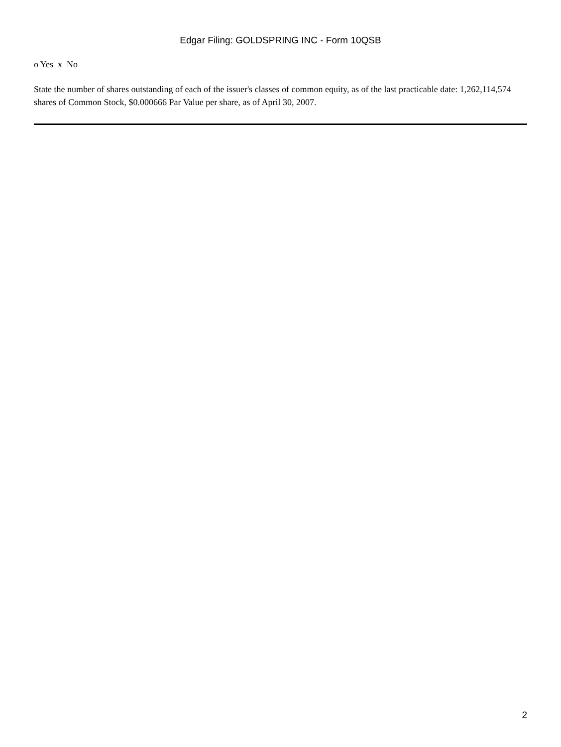Edgar Filing: GOLDSPRING INC - Form 10QSB
o Yes x No
State the number of shares outstanding of each of the issuer's classes of common equity, as of the last practicable date: 1,262,114,574 shares of Common Stock, $0.000666 Par Value per share, as of April 30, 2007.
2